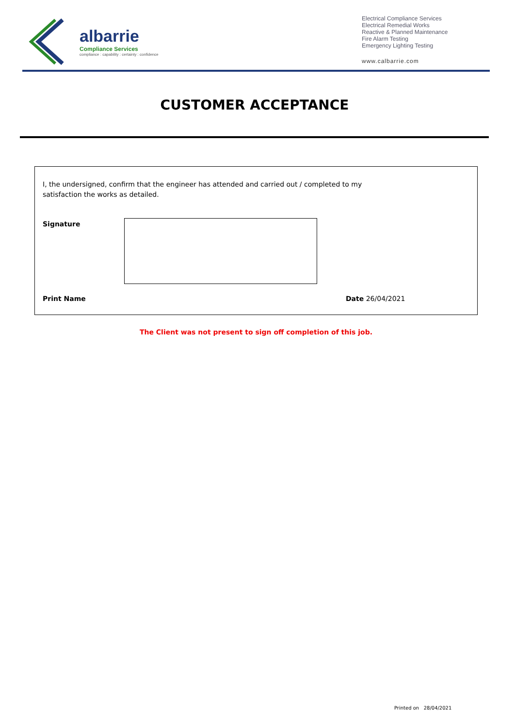albarrie
Compliance Services
compliance : capability : certainty : confidence
Electrical Compliance Services
Electrical Remedial Works
Reactive & Planned Maintenance
Fire Alarm Testing
Emergency Lighting Testing
www.calbarrie.com
CUSTOMER ACCEPTANCE
I, the undersigned, confirm that the engineer has attended and carried out / completed to my satisfaction the works as detailed.
Signature
Print Name Date 26/04/2021
The Client was not present to sign off completion of this job.
Printed on 28/04/2021